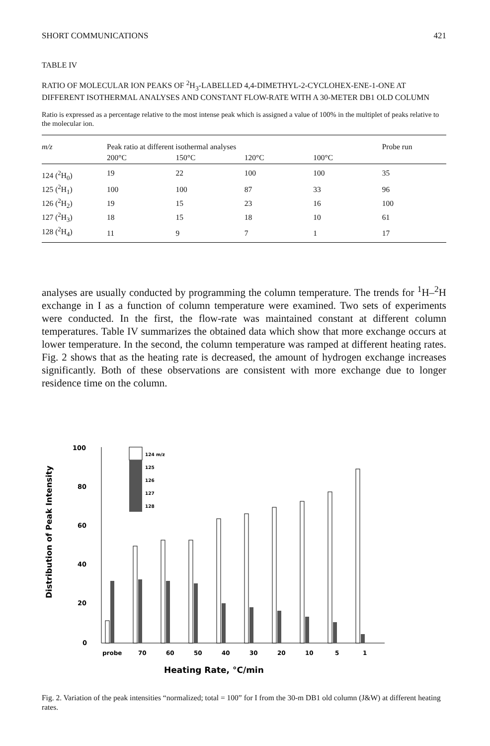SHORT COMMUNICATIONS 421
TABLE IV
RATIO OF MOLECULAR ION PEAKS OF <sup>2</sup>H<sub>3</sub>-LABELLED 4,4-DIMETHYL-2-CYCLOHEX-ENE-1-ONE AT DIFFERENT ISOTHERMAL ANALYSES AND CONSTANT FLOW-RATE WITH A 30-METER DB1 OLD COLUMN
Ratio is expressed as a percentage relative to the most intense peak which is assigned a value of 100% in the multiplet of peaks relative to the molecular ion.
| m/z | Peak ratio at different isothermal analyses | | | | Probe run |
| --- | --- | --- | --- | --- | --- |
| | 200°C | 150°C | 120°C | 100°C | |
| 124 (<sup>2</sup>H<sub>0</sub>) | 19 | 22 | 100 | 100 | 35 |
| 125 (<sup>2</sup>H<sub>1</sub>) | 100 | 100 | 87 | 33 | 96 |
| 126 (<sup>2</sup>H<sub>2</sub>) | 19 | 15 | 23 | 16 | 100 |
| 127 (<sup>2</sup>H<sub>3</sub>) | 18 | 15 | 18 | 10 | 61 |
| 128 (<sup>2</sup>H<sub>4</sub>) | 11 | 9 | 7 | 1 | 17 |
analyses are usually conducted by programming the column temperature. The trends for <sup>1</sup>H–<sup>2</sup>H exchange in I as a function of column temperature were examined. Two sets of experiments were conducted. In the first, the flow-rate was maintained constant at different column temperatures. Table IV summarizes the obtained data which show that more exchange occurs at lower temperature. In the second, the column temperature was ramped at different heating rates. Fig. 2 shows that as the heating rate is decreased, the amount of hydrogen exchange increases significantly. Both of these observations are consistent with more exchange due to longer residence time on the column.
Distribution of Peak Intensity
100
80
60
40
20
0
124 m/z
125
126
127
128
probe
70
60
50
40
30
20
10
5
1
Heating Rate, °C/min
Fig. 2. Variation of the peak intensities “normalized; total = 100” for I from the 30-m DB1 old column (J&W) at different heating rates.